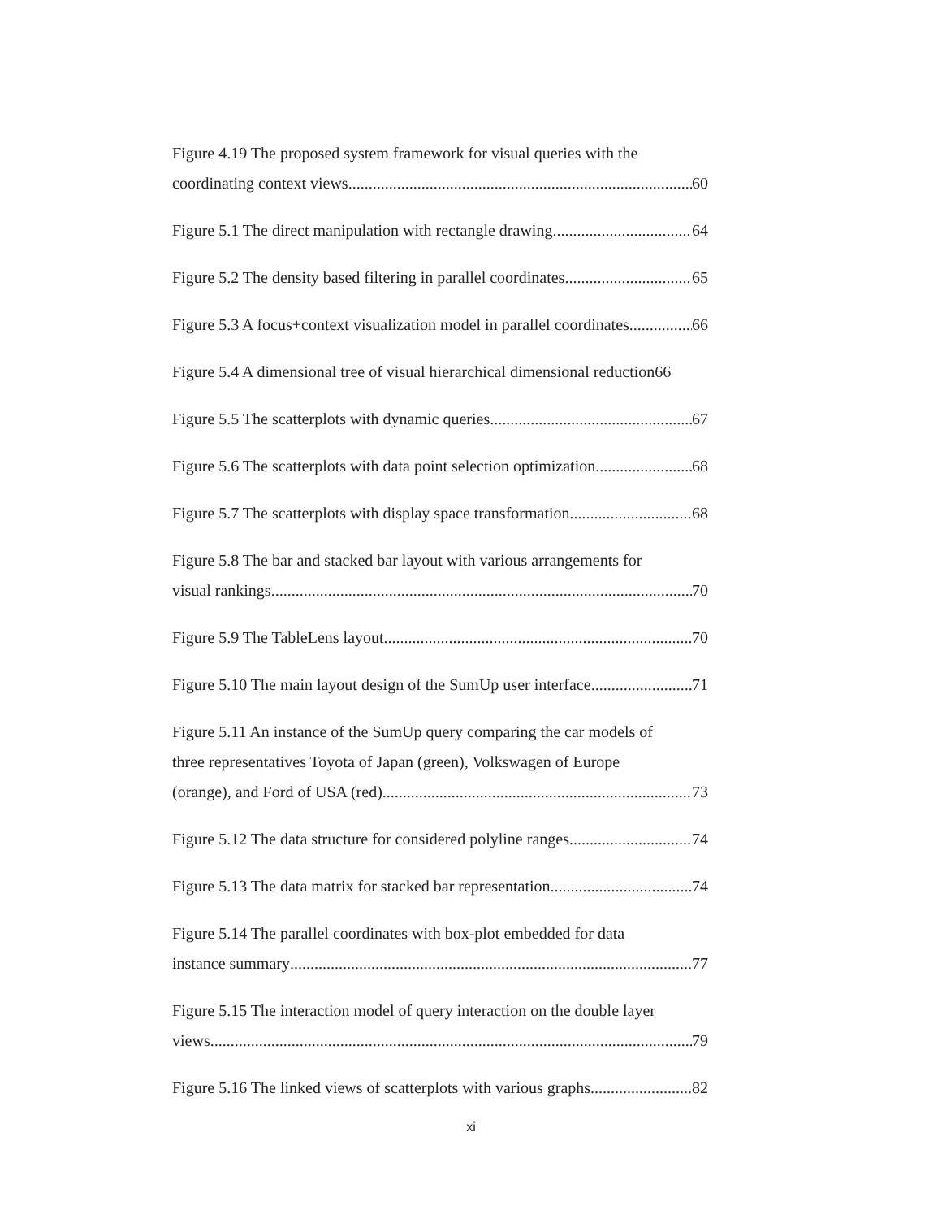Figure 4.19 The proposed system framework for visual queries with the
coordinating context views 60
Figure 5.1 The direct manipulation with rectangle drawing 64
Figure 5.2 The density based filtering in parallel coordinates 65
Figure 5.3 A focus+context visualization model in parallel coordinates 66
Figure 5.4 A dimensional tree of visual hierarchical dimensional reduction 66
Figure 5.5 The scatterplots with dynamic queries 67
Figure 5.6 The scatterplots with data point selection optimization 68
Figure 5.7 The scatterplots with display space transformation 68
Figure 5.8 The bar and stacked bar layout with various arrangements for
visual rankings 70
Figure 5.9 The TableLens layout 70
Figure 5.10 The main layout design of the SumUp user interface 71
Figure 5.11 An instance of the SumUp query comparing the car models of
three representatives Toyota of Japan (green), Volkswagen of Europe
(orange), and Ford of USA (red) 73
Figure 5.12 The data structure for considered polyline ranges 74
Figure 5.13 The data matrix for stacked bar representation 74
Figure 5.14 The parallel coordinates with box-plot embedded for data
instance summary 77
Figure 5.15 The interaction model of query interaction on the double layer
views 79
Figure 5.16 The linked views of scatterplots with various graphs 82
xi